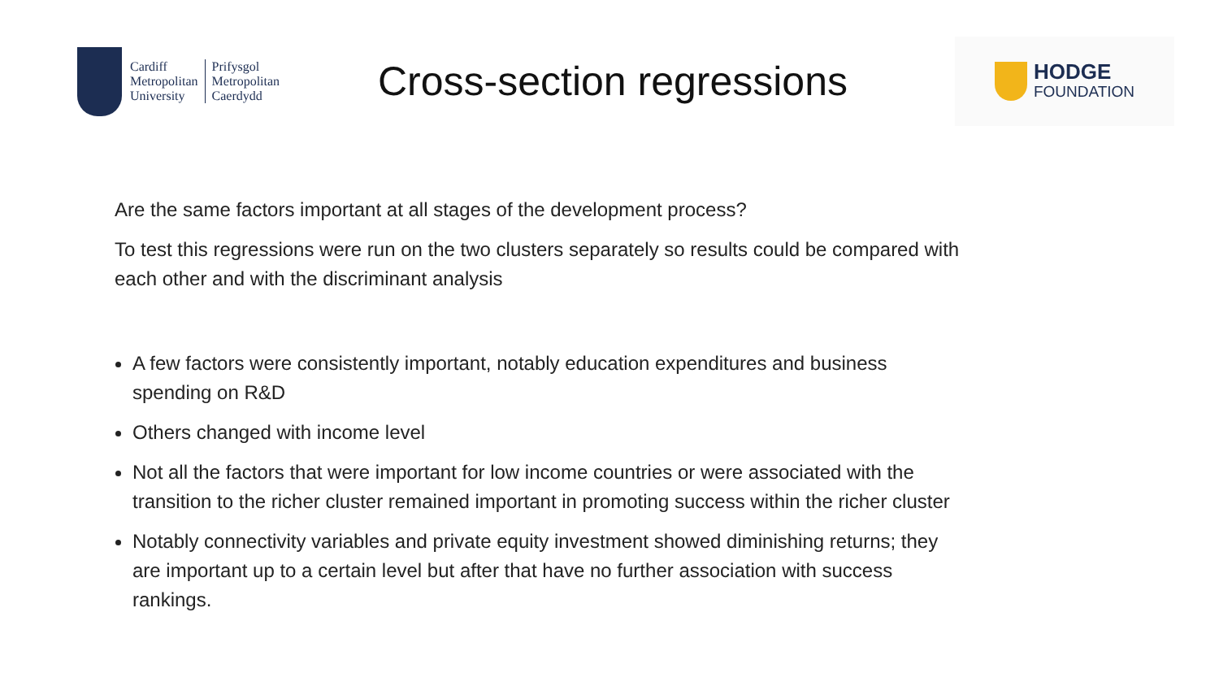Cardiff
Metropolitan
University
Prifysgol
Metropolitan
Caerdydd
Cross-section regressions
HODGE
FOUNDATION
Are the same factors important at all stages of the development process?
To test this regressions were run on the two clusters separately so results could be compared with each other and with the discriminant analysis
A few factors were consistently important, notably education expenditures and business spending on R&D
Others changed with income level
Not all the factors that were important for low income countries or were associated with the transition to the richer cluster remained important in promoting success within the richer cluster
Notably connectivity variables and private equity investment showed diminishing returns; they are important up to a certain level but after that have no further association with success rankings.